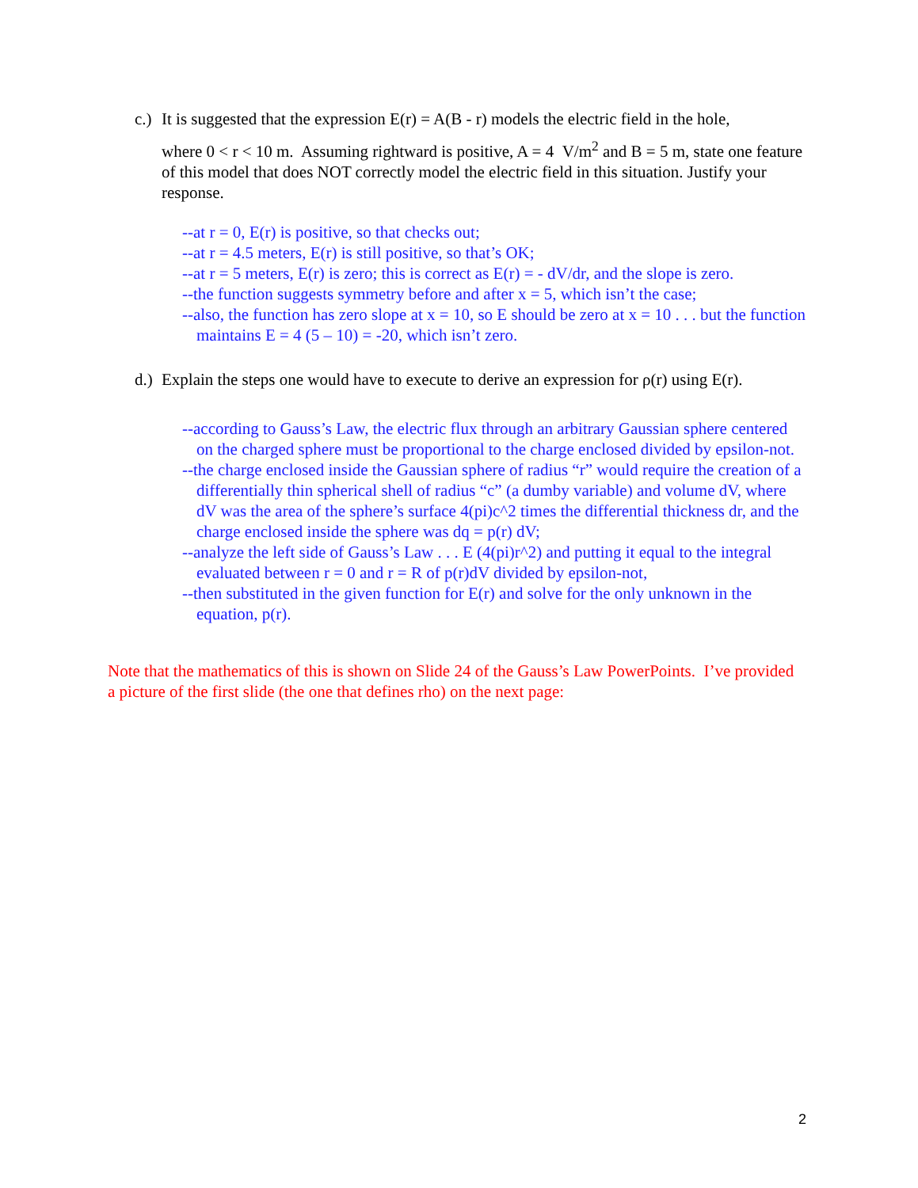c.) It is suggested that the expression E(r) = A(B - r) models the electric field in the hole,
where 0 < r < 10 m. Assuming rightward is positive, A = 4 V/m<sup>2</sup> and B = 5 m, state one feature of this model that does NOT correctly model the electric field in this situation. Justify your response.
--at r = 0, E(r) is positive, so that checks out;
--at r = 4.5 meters, E(r) is still positive, so that’s OK;
--at r = 5 meters, E(r) is zero; this is correct as E(r) = - dV/dr, and the slope is zero.
--the function suggests symmetry before and after x = 5, which isn’t the case;
--also, the function has zero slope at x = 10, so E should be zero at x = 10 . . . but the function maintains E = 4 (5 – 10) = -20, which isn’t zero.
d.) Explain the steps one would have to execute to derive an expression for ρ(r) using E(r).
--according to Gauss’s Law, the electric flux through an arbitrary Gaussian sphere centered on the charged sphere must be proportional to the charge enclosed divided by epsilon-not.
--the charge enclosed inside the Gaussian sphere of radius “r” would require the creation of a differentially thin spherical shell of radius “c” (a dumby variable) and volume dV, where dV was the area of the sphere’s surface 4(pi)c^2 times the differential thickness dr, and the charge enclosed inside the sphere was dq = p(r) dV;
--analyze the left side of Gauss’s Law . . . E (4(pi)r^2) and putting it equal to the integral evaluated between r = 0 and r = R of p(r)dV divided by epsilon-not,
--then substituted in the given function for E(r) and solve for the only unknown in the equation, p(r).
Note that the mathematics of this is shown on Slide 24 of the Gauss’s Law PowerPoints. I’ve provided a picture of the first slide (the one that defines rho) on the next page:
2